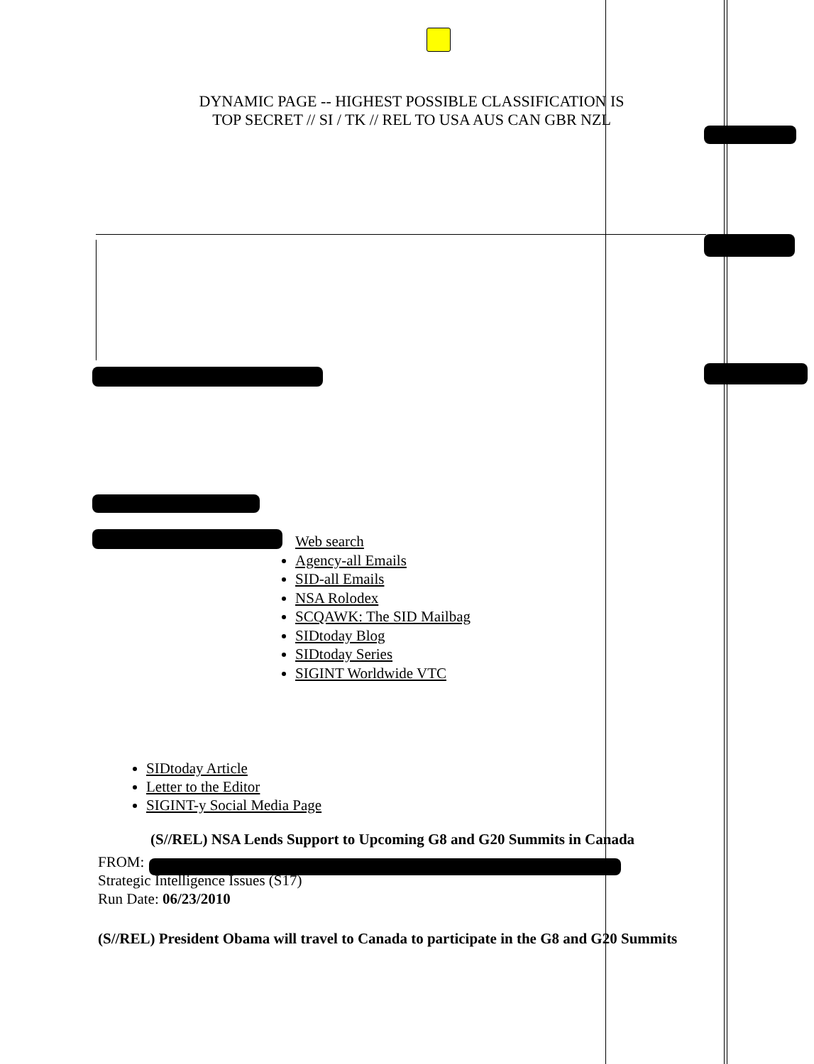DYNAMIC PAGE -- HIGHEST POSSIBLE CLASSIFICATION IS
TOP SECRET // SI / TK // REL TO USA AUS CAN GBR NZL
Web search
Agency-all Emails
SID-all Emails
NSA Rolodex
SCQAWK: The SID Mailbag
SIDtoday Blog
SIDtoday Series
SIGINT Worldwide VTC
SIDtoday Article
Letter to the Editor
SIGINT-y Social Media Page
(S//REL) NSA Lends Support to Upcoming G8 and G20 Summits in Canada
FROM:
Strategic Intelligence Issues (S17)
Run Date: 06/23/2010
(S//REL) President Obama will travel to Canada to participate in the G8 and G20 Summits